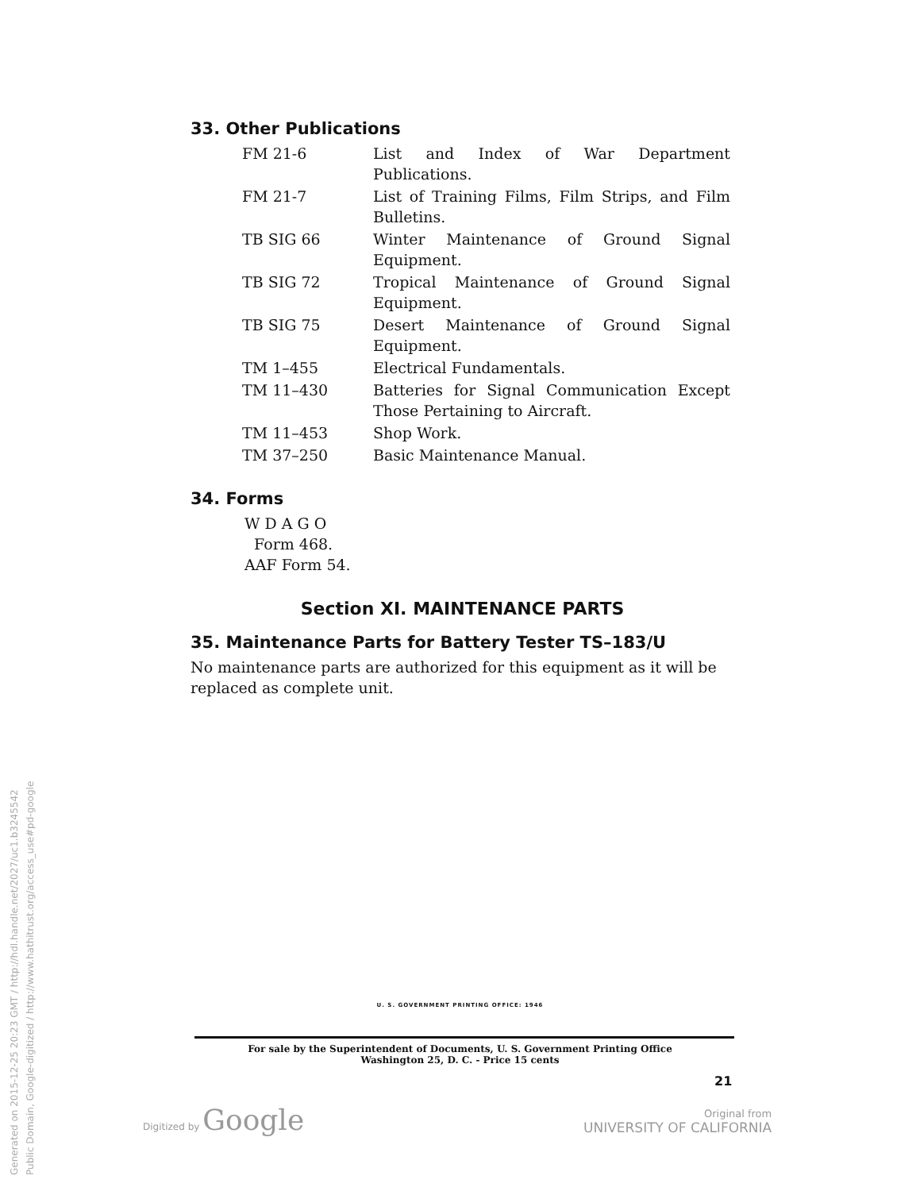33. Other Publications
| FM 21-6 | List and Index of War Department Publications. |
| FM 21-7 | List of Training Films, Film Strips, and Film Bulletins. |
| TB SIG 66 | Winter Maintenance of Ground Signal Equipment. |
| TB SIG 72 | Tropical Maintenance of Ground Signal Equipment. |
| TB SIG 75 | Desert Maintenance of Ground Signal Equipment. |
| TM 1–455 | Electrical Fundamentals. |
| TM 11–430 | Batteries for Signal Communication Except Those Pertaining to Aircraft. |
| TM 11–453 | Shop Work. |
| TM 37–250 | Basic Maintenance Manual. |
34. Forms
W D A G O
Form 468.
AAF Form 54.
Section XI. MAINTENANCE PARTS
35. Maintenance Parts for Battery Tester TS–183/U
No maintenance parts are authorized for this equipment as it will be replaced as complete unit.
U. S. GOVERNMENT PRINTING OFFICE: 1946
For sale by the Superintendent of Documents, U. S. Government Printing Office
Washington 25, D. C. - Price 15 cents
21
Digitized by Google
Original from
UNIVERSITY OF CALIFORNIA
Generated on 2015-12-25 20:23 GMT / http://hdl.handle.net/2027/uc1.b3245542
Public Domain, Google-digitized / http://www.hathitrust.org/access_use#pd-google